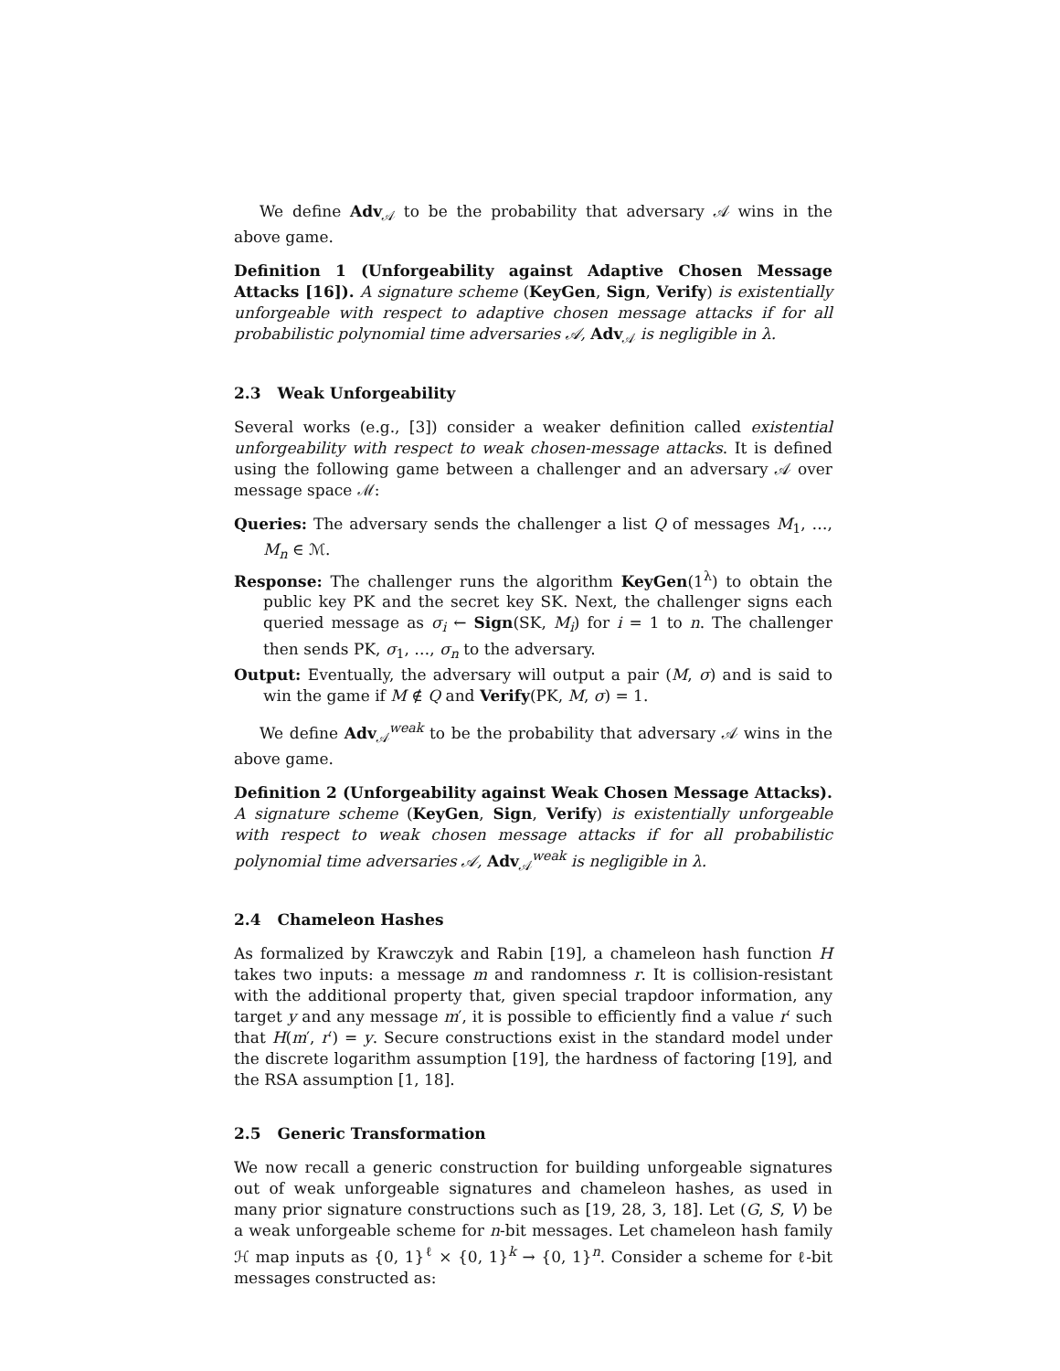We define Adv<sub>𝒜</sub> to be the probability that adversary 𝒜 wins in the above game.
Definition 1 (Unforgeability against Adaptive Chosen Message Attacks [16]). A signature scheme (KeyGen, Sign, Verify) is existentially unforgeable with respect to adaptive chosen message attacks if for all probabilistic polynomial time adversaries 𝒜, Adv<sub>𝒜</sub> is negligible in λ.
2.3 Weak Unforgeability
Several works (e.g., [3]) consider a weaker definition called existential unforgeability with respect to weak chosen-message attacks. It is defined using the following game between a challenger and an adversary 𝒜 over message space ℳ:
Queries: The adversary sends the challenger a list Q of messages M<sub>1</sub>, …, M<sub>n</sub> ∈ ℳ.
Response: The challenger runs the algorithm KeyGen(1<sup>λ</sup>) to obtain the public key PK and the secret key SK. Next, the challenger signs each queried message as σ<sub>i</sub> ← Sign(SK, M<sub>i</sub>) for i = 1 to n. The challenger then sends PK, σ<sub>1</sub>, …, σ<sub>n</sub> to the adversary.
Output: Eventually, the adversary will output a pair (M, σ) and is said to win the game if M ∉ Q and Verify(PK, M, σ) = 1.
We define Adv<sub>𝒜</sub><sup>weak</sup> to be the probability that adversary 𝒜 wins in the above game.
Definition 2 (Unforgeability against Weak Chosen Message Attacks). A signature scheme (KeyGen, Sign, Verify) is existentially unforgeable with respect to weak chosen message attacks if for all probabilistic polynomial time adversaries 𝒜, Adv<sub>𝒜</sub><sup>weak</sup> is negligible in λ.
2.4 Chameleon Hashes
As formalized by Krawczyk and Rabin [19], a chameleon hash function H takes two inputs: a message m and randomness r. It is collision-resistant with the additional property that, given special trapdoor information, any target y and any message m′, it is possible to efficiently find a value r′ such that H(m′, r′) = y. Secure constructions exist in the standard model under the discrete logarithm assumption [19], the hardness of factoring [19], and the RSA assumption [1, 18].
2.5 Generic Transformation
We now recall a generic construction for building unforgeable signatures out of weak unforgeable signatures and chameleon hashes, as used in many prior signature constructions such as [19, 28, 3, 18]. Let (G, S, V) be a weak unforgeable scheme for n-bit messages. Let chameleon hash family ℋ map inputs as {0, 1}<sup>ℓ</sup> × {0, 1}<sup>k</sup> → {0, 1}<sup>n</sup>. Consider a scheme for ℓ-bit messages constructed as: